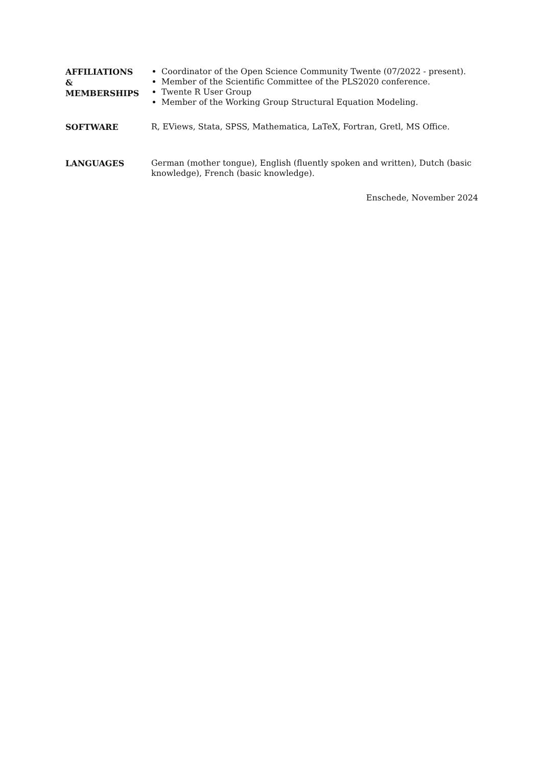AFFILIATIONS
&
MEMBERSHIPS
Coordinator of the Open Science Community Twente (07/2022 - present).
Member of the Scientific Committee of the PLS2020 conference.
Twente R User Group
Member of the Working Group Structural Equation Modeling.
SOFTWARE
R, EViews, Stata, SPSS, Mathematica, LaTeX, Fortran, Gretl, MS Office.
LANGUAGES
German (mother tongue), English (fluently spoken and written), Dutch (basic knowledge), French (basic knowledge).
Enschede, November 2024